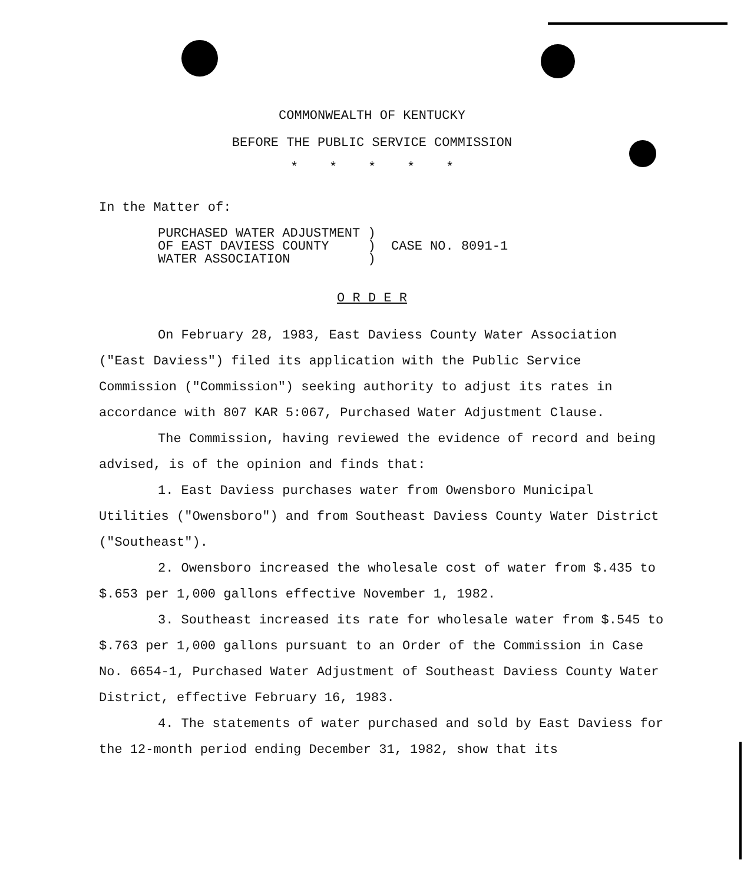COMMONWEALTH OF KENTUCKY
BEFORE THE PUBLIC SERVICE COMMISSION
* * * * *
In the Matter of:
PURCHASED WATER ADJUSTMENT ) OF EAST DAVIESS COUNTY ) CASE NO. 8091-1 WATER ASSOCIATION )
O R D E R
On February 28, 1983, East Daviess County Water Association ("East Daviess") filed its application with the Public Service Commission ("Commission") seeking authority to adjust its rates in accordance with 807 KAR 5:067, Purchased Water Adjustment Clause.
The Commission, having reviewed the evidence of record and being advised, is of the opinion and finds that:
1. East Daviess purchases water from Owensboro Municipal Utilities ("Owensboro") and from Southeast Daviess County Water District ("Southeast").
2. Owensboro increased the wholesale cost of water from $.435 to $.653 per 1,000 gallons effective November 1, 1982.
3. Southeast increased its rate for wholesale water from $.545 to $.763 per 1,000 gallons pursuant to an Order of the Commission in Case No. 6654-1, Purchased Water Adjustment of Southeast Daviess County Water District, effective February 16, 1983.
4. The statements of water purchased and sold by East Daviess for the 12-month period ending December 31, 1982, show that its